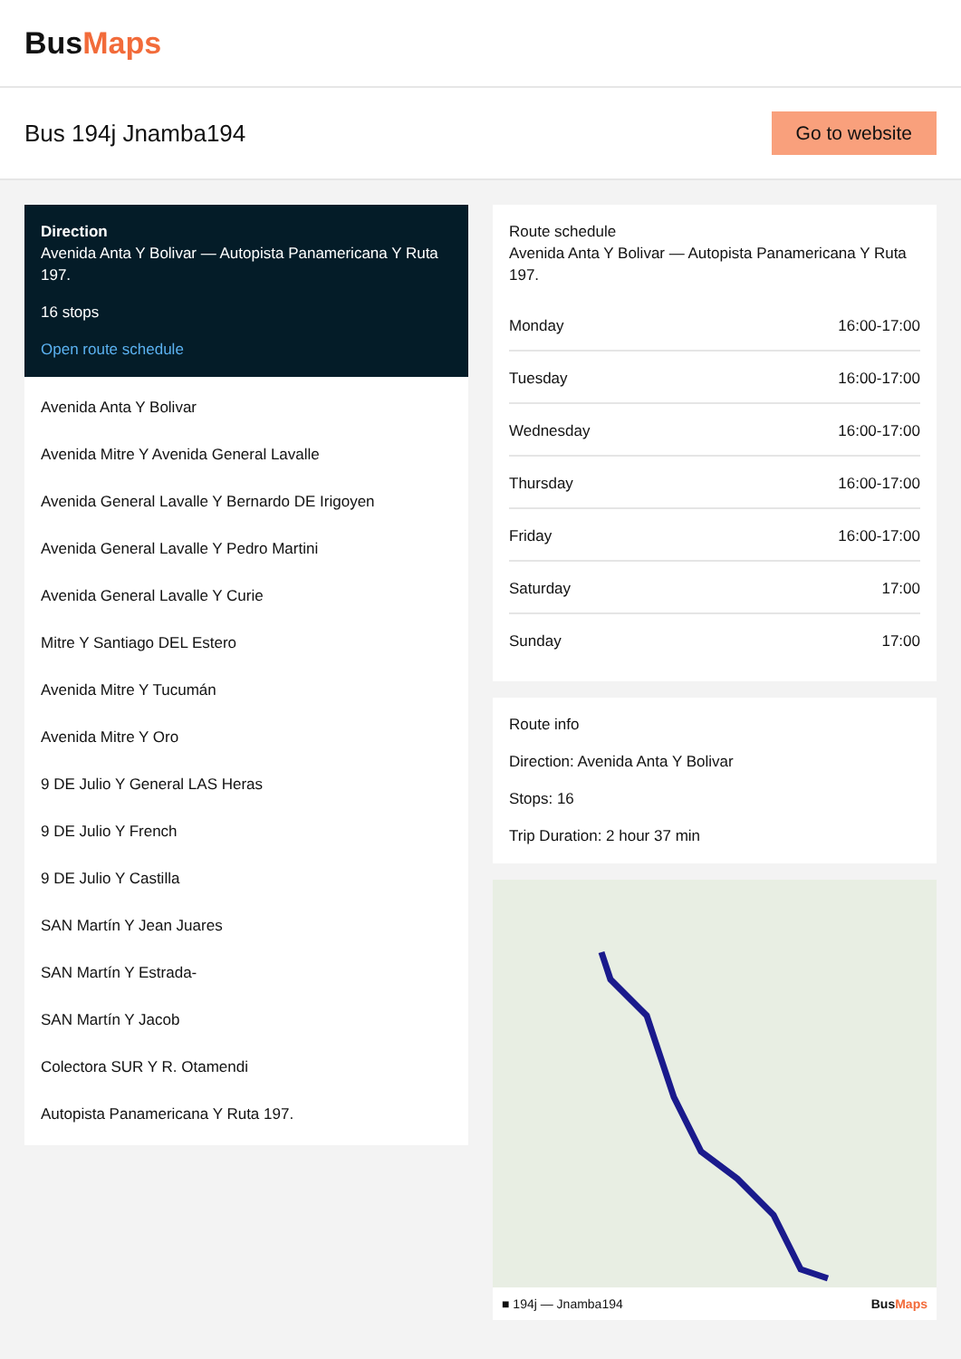BusMaps
Bus 194j Jnamba194
Go to website
Direction
Avenida Anta Y Bolivar — Autopista Panamericana Y Ruta 197.
16 stops
Open route schedule
Avenida Anta Y Bolivar
Avenida Mitre Y Avenida General Lavalle
Avenida General Lavalle Y Bernardo DE Irigoyen
Avenida General Lavalle Y Pedro Martini
Avenida General Lavalle Y Curie
Mitre Y Santiago DEL Estero
Avenida Mitre Y Tucumán
Avenida Mitre Y Oro
9 DE Julio Y General LAS Heras
9 DE Julio Y French
9 DE Julio Y Castilla
SAN Martín Y Jean Juares
SAN Martín Y Estrada-
SAN Martín Y Jacob
Colectora SUR Y R. Otamendi
Autopista Panamericana Y Ruta 197.
Route schedule
Avenida Anta Y Bolivar — Autopista Panamericana Y Ruta 197.
| Monday | 16:00-17:00 |
| Tuesday | 16:00-17:00 |
| Wednesday | 16:00-17:00 |
| Thursday | 16:00-17:00 |
| Friday | 16:00-17:00 |
| Saturday | 17:00 |
| Sunday | 17:00 |
Route info
Direction: Avenida Anta Y Bolivar
Stops: 16
Trip Duration: 2 hour 37 min
■ 194j — Jnamba194 BusMaps